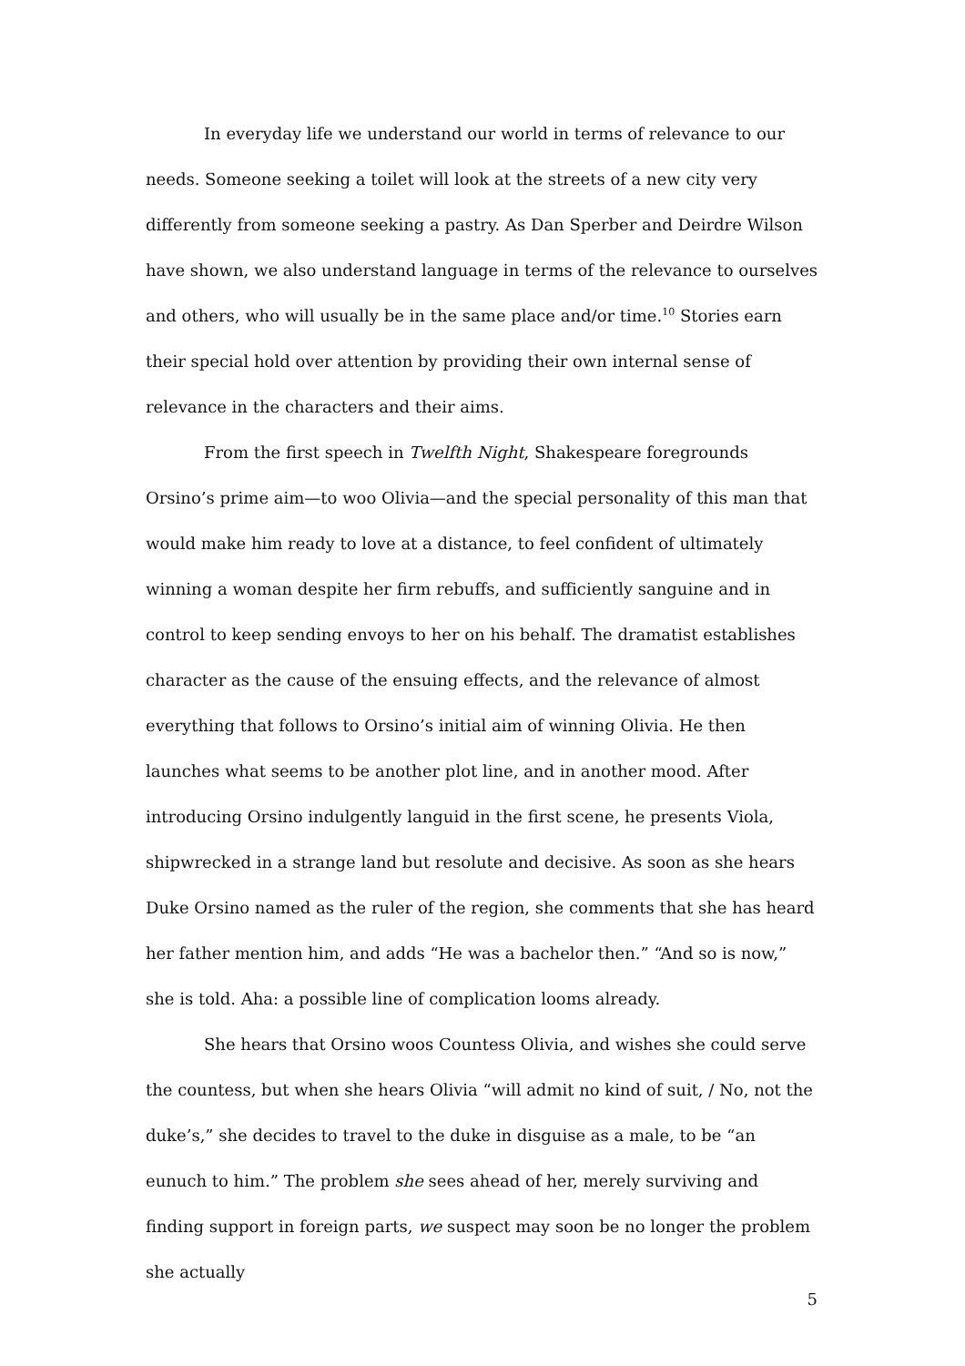In everyday life we understand our world in terms of relevance to our needs. Someone seeking a toilet will look at the streets of a new city very differently from someone seeking a pastry. As Dan Sperber and Deirdre Wilson have shown, we also understand language in terms of the relevance to ourselves and others, who will usually be in the same place and/or time.<sup>10</sup> Stories earn their special hold over attention by providing their own internal sense of relevance in the characters and their aims.
From the first speech in Twelfth Night, Shakespeare foregrounds Orsino’s prime aim—to woo Olivia—and the special personality of this man that would make him ready to love at a distance, to feel confident of ultimately winning a woman despite her firm rebuffs, and sufficiently sanguine and in control to keep sending envoys to her on his behalf. The dramatist establishes character as the cause of the ensuing effects, and the relevance of almost everything that follows to Orsino’s initial aim of winning Olivia. He then launches what seems to be another plot line, and in another mood. After introducing Orsino indulgently languid in the first scene, he presents Viola, shipwrecked in a strange land but resolute and decisive. As soon as she hears Duke Orsino named as the ruler of the region, she comments that she has heard her father mention him, and adds “He was a bachelor then.” “And so is now,” she is told. Aha: a possible line of complication looms already.
She hears that Orsino woos Countess Olivia, and wishes she could serve the countess, but when she hears Olivia “will admit no kind of suit, / No, not the duke’s,” she decides to travel to the duke in disguise as a male, to be “an eunuch to him.” The problem she sees ahead of her, merely surviving and finding support in foreign parts, we suspect may soon be no longer the problem she actually
5